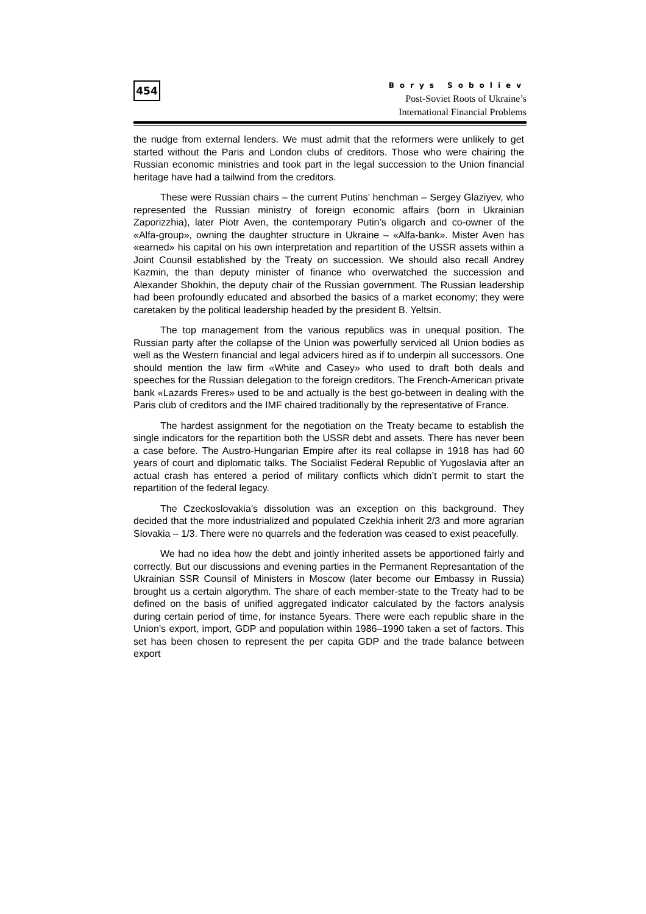454
Borys Soboliev
Post-Soviet Roots of Ukraine’s
International Financial Problems
the nudge from external lenders. We must admit that the reformers were unlikely to get started without the Paris and London clubs of creditors. Those who were chairing the Russian economic ministries and took part in the legal succession to the Union financial heritage have had a tailwind from the creditors.
These were Russian chairs – the current Putins’ henchman – Sergey Glaziyev, who represented the Russian ministry of foreign economic affairs (born in Ukrainian Zaporizzhia), later Piotr Aven, the contemporary Putin’s oligarch and co-owner of the «Alfa-group», owning the daughter structure in Ukraine – «Alfa-bank». Mister Aven has «earned» his capital on his own interpretation and repartition of the USSR assets within a Joint Counsil established by the Treaty on succession. We should also recall Andrey Kazmin, the than deputy minister of finance who overwatched the succession and Alexander Shokhin, the deputy chair of the Russian government. The Russian leadership had been profoundly educated and absorbed the basics of a market economy; they were caretaken by the political leadership headed by the president B. Yeltsin.
The top management from the various republics was in unequal position. The Russian party after the collapse of the Union was powerfully serviced all Union bodies as well as the Western financial and legal advicers hired as if to underpin all successors. One should mention the law firm «White and Casey» who used to draft both deals and speeches for the Russian delegation to the foreign creditors. The French-American private bank «Lazards Freres» used to be and actually is the best go-between in dealing with the Paris club of creditors and the IMF chaired traditionally by the representative of France.
The hardest assignment for the negotiation on the Treaty became to establish the single indicators for the repartition both the USSR debt and assets. There has never been a case before. The Austro-Hungarian Empire after its real collapse in 1918 has had 60 years of court and diplomatic talks. The Socialist Federal Republic of Yugoslavia after an actual crash has entered a period of military conflicts which didn’t permit to start the repartition of the federal legacy.
The Czeckoslovakia’s dissolution was an exception on this background. They decided that the more industrialized and populated Czekhia inherit 2/3 and more agrarian Slovakia – 1/3. There were no quarrels and the federation was ceased to exist peacefully.
We had no idea how the debt and jointly inherited assets be apportioned fairly and correctly. But our discussions and evening parties in the Permanent Represantation of the Ukrainian SSR Counsil of Ministers in Moscow (later become our Embassy in Russia) brought us a certain algorythm. The share of each member-state to the Treaty had to be defined on the basis of unified aggregated indicator calculated by the factors analysis during certain period of time, for instance 5years. There were each republic share in the Union’s export, import, GDP and population within 1986–1990 taken a set of factors. This set has been chosen to represent the per capita GDP and the trade balance between export